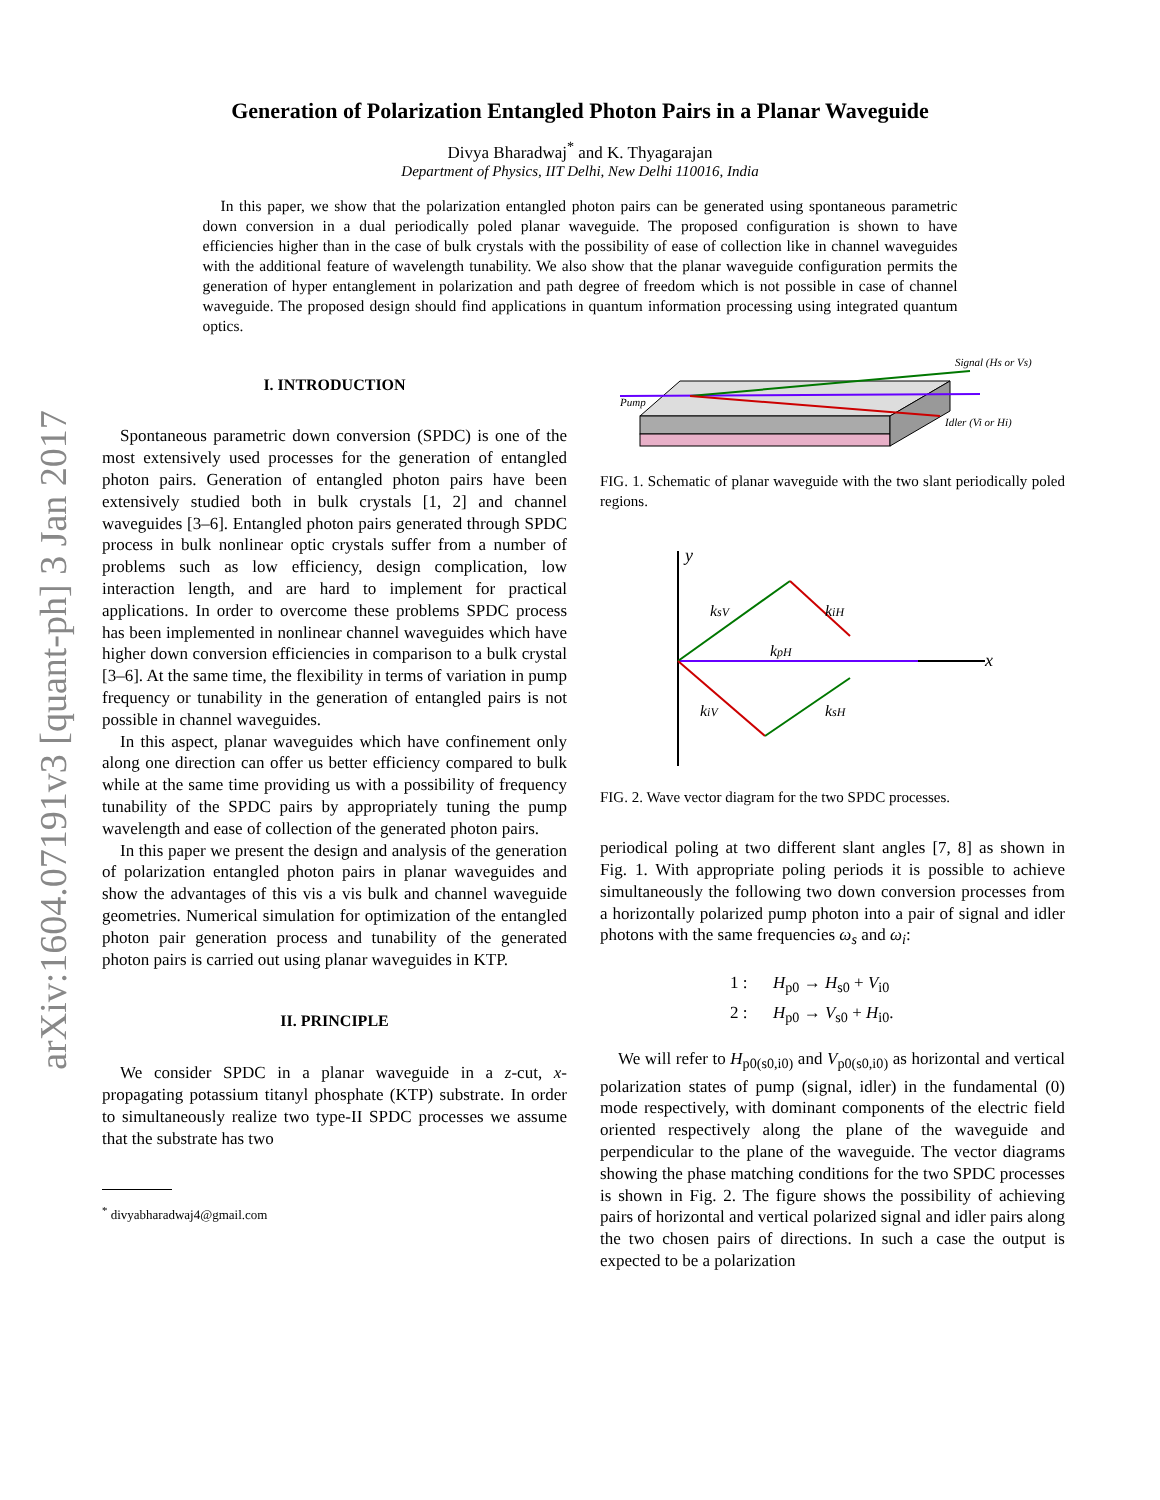arXiv:1604.07191v3 [quant-ph] 3 Jan 2017
Generation of Polarization Entangled Photon Pairs in a Planar Waveguide
Divya Bharadwaj<sup>*</sup> and K. Thyagarajan
Department of Physics, IIT Delhi, New Delhi 110016, India
In this paper, we show that the polarization entangled photon pairs can be generated using spontaneous parametric down conversion in a dual periodically poled planar waveguide. The proposed configuration is shown to have efficiencies higher than in the case of bulk crystals with the possibility of ease of collection like in channel waveguides with the additional feature of wavelength tunability. We also show that the planar waveguide configuration permits the generation of hyper entanglement in polarization and path degree of freedom which is not possible in case of channel waveguide. The proposed design should find applications in quantum information processing using integrated quantum optics.
I. INTRODUCTION
Spontaneous parametric down conversion (SPDC) is one of the most extensively used processes for the generation of entangled photon pairs. Generation of entangled photon pairs have been extensively studied both in bulk crystals [1, 2] and channel waveguides [3–6]. Entangled photon pairs generated through SPDC process in bulk nonlinear optic crystals suffer from a number of problems such as low efficiency, design complication, low interaction length, and are hard to implement for practical applications. In order to overcome these problems SPDC process has been implemented in nonlinear channel waveguides which have higher down conversion efficiencies in comparison to a bulk crystal [3–6]. At the same time, the flexibility in terms of variation in pump frequency or tunability in the generation of entangled pairs is not possible in channel waveguides.
In this aspect, planar waveguides which have confinement only along one direction can offer us better efficiency compared to bulk while at the same time providing us with a possibility of frequency tunability of the SPDC pairs by appropriately tuning the pump wavelength and ease of collection of the generated photon pairs.
In this paper we present the design and analysis of the generation of polarization entangled photon pairs in planar waveguides and show the advantages of this vis a vis bulk and channel waveguide geometries. Numerical simulation for optimization of the entangled photon pair generation process and tunability of the generated photon pairs is carried out using planar waveguides in KTP.
II. PRINCIPLE
We consider SPDC in a planar waveguide in a z-cut, x-propagating potassium titanyl phosphate (KTP) substrate. In order to simultaneously realize two type-II SPDC processes we assume that the substrate has two
<sup>*</sup> divyabharadwaj4@gmail.com
Signal (Hs or Vs)
Idler (Vi or Hi)
Pump
FIG. 1. Schematic of planar waveguide with the two slant periodically poled regions.
y
x
ksV
kpH
kiH
kiV
ksH
FIG. 2. Wave vector diagram for the two SPDC processes.
periodical poling at two different slant angles [7, 8] as shown in Fig. 1. With appropriate poling periods it is possible to achieve simultaneously the following two down conversion processes from a horizontally polarized pump photon into a pair of signal and idler photons with the same frequencies ω<sub>s</sub> and ω<sub>i</sub>:
1 : H<sub>p0</sub> → H<sub>s0</sub> + V<sub>i0</sub>
2 : H<sub>p0</sub> → V<sub>s0</sub> + H<sub>i0</sub>.
We will refer to H<sub>p0(s0,i0)</sub> and V<sub>p0(s0,i0)</sub> as horizontal and vertical polarization states of pump (signal, idler) in the fundamental (0) mode respectively, with dominant components of the electric field oriented respectively along the plane of the waveguide and perpendicular to the plane of the waveguide. The vector diagrams showing the phase matching conditions for the two SPDC processes is shown in Fig. 2. The figure shows the possibility of achieving pairs of horizontal and vertical polarized signal and idler pairs along the two chosen pairs of directions. In such a case the output is expected to be a polarization